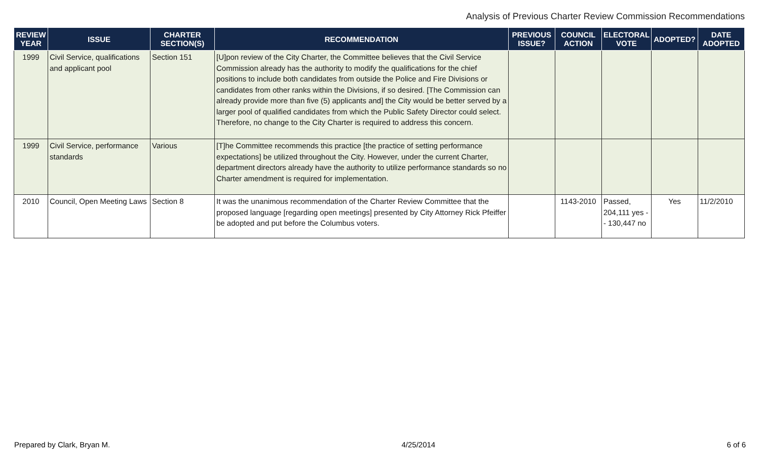Analysis of Previous Charter Review Commission Recommendations
| REVIEW YEAR | ISSUE | CHARTER SECTION(S) | RECOMMENDATION | PREVIOUS ISSUE? | COUNCIL ACTION | ELECTORAL VOTE | ADOPTED? | DATE ADOPTED |
| --- | --- | --- | --- | --- | --- | --- | --- | --- |
| 1999 | Civil Service, qualifications and applicant pool | Section 151 | [U]pon review of the City Charter, the Committee believes that the Civil Service Commission already has the authority to modify the qualifications for the chief positions to include both candidates from outside the Police and Fire Divisions or candidates from other ranks within the Divisions, if so desired. [The Commission can already provide more than five (5) applicants and] the City would be better served by a larger pool of qualified candidates from which the Public Safety Director could select. Therefore, no change to the City Charter is required to address this concern. | | | | | |
| 1999 | Civil Service, performance standards | Various | [T]he Committee recommends this practice [the practice of setting performance expectations] be utilized throughout the City. However, under the current Charter, department directors already have the authority to utilize performance standards so no Charter amendment is required for implementation. | | | | | |
| 2010 | Council, Open Meeting Laws | Section 8 | It was the unanimous recommendation of the Charter Review Committee that the proposed language [regarding open meetings] presented by City Attorney Rick Pfeiffer be adopted and put before the Columbus voters. | | 1143-2010 | Passed, 204,111 yes - - 130,447 no | Yes | 11/2/2010 |
Prepared by Clark, Bryan M. 4/25/2014 6 of 6